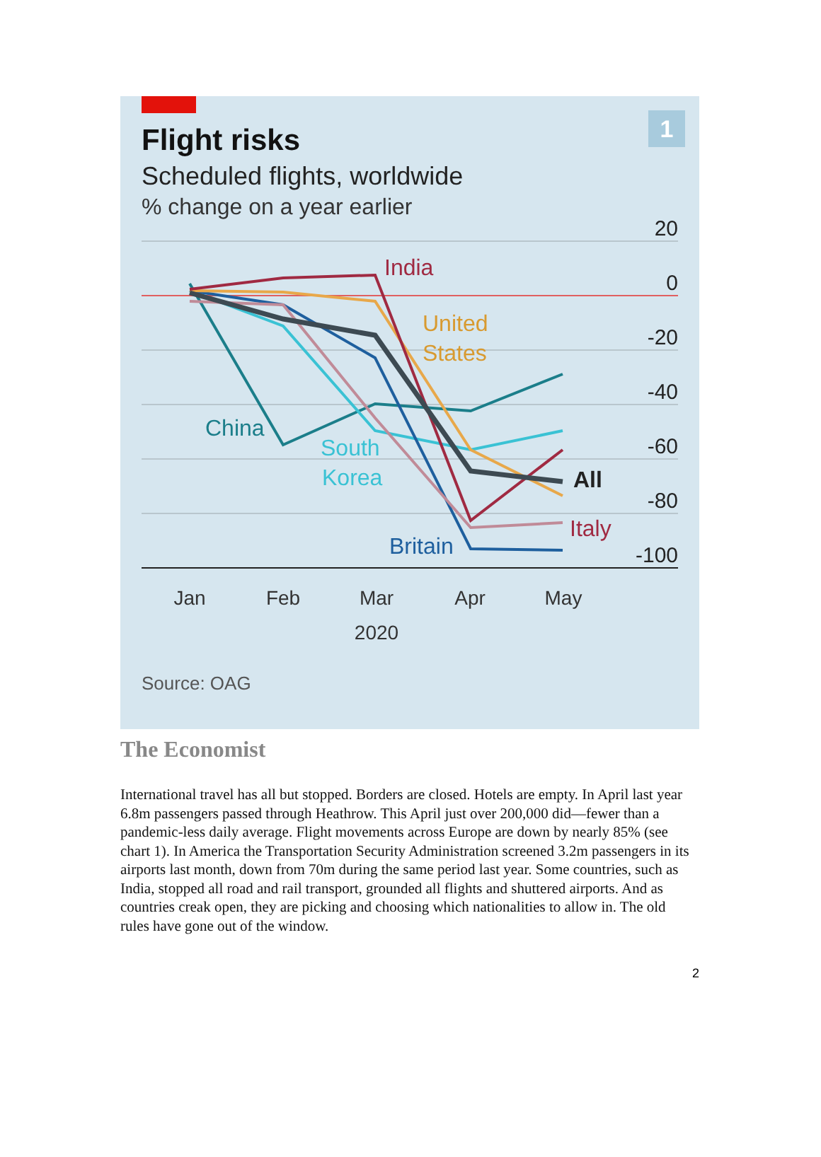1
Flight risks
Scheduled flights, worldwide
% change on a year earlier
20
0
-20
-40
-60
-80
-100
China
South
Korea
India
United
States
All
Italy
Britain
Jan
Feb
Mar
Apr
May
2020
Source: OAG
The Economist
International travel has all but stopped. Borders are closed. Hotels are empty. In April last year 6.8m passengers passed through Heathrow. This April just over 200,000 did—fewer than a pandemic-less daily average. Flight movements across Europe are down by nearly 85% (see chart 1). In America the Transportation Security Administration screened 3.2m passengers in its airports last month, down from 70m during the same period last year. Some countries, such as India, stopped all road and rail transport, grounded all flights and shuttered airports. And as countries creak open, they are picking and choosing which nationalities to allow in. The old rules have gone out of the window.
2